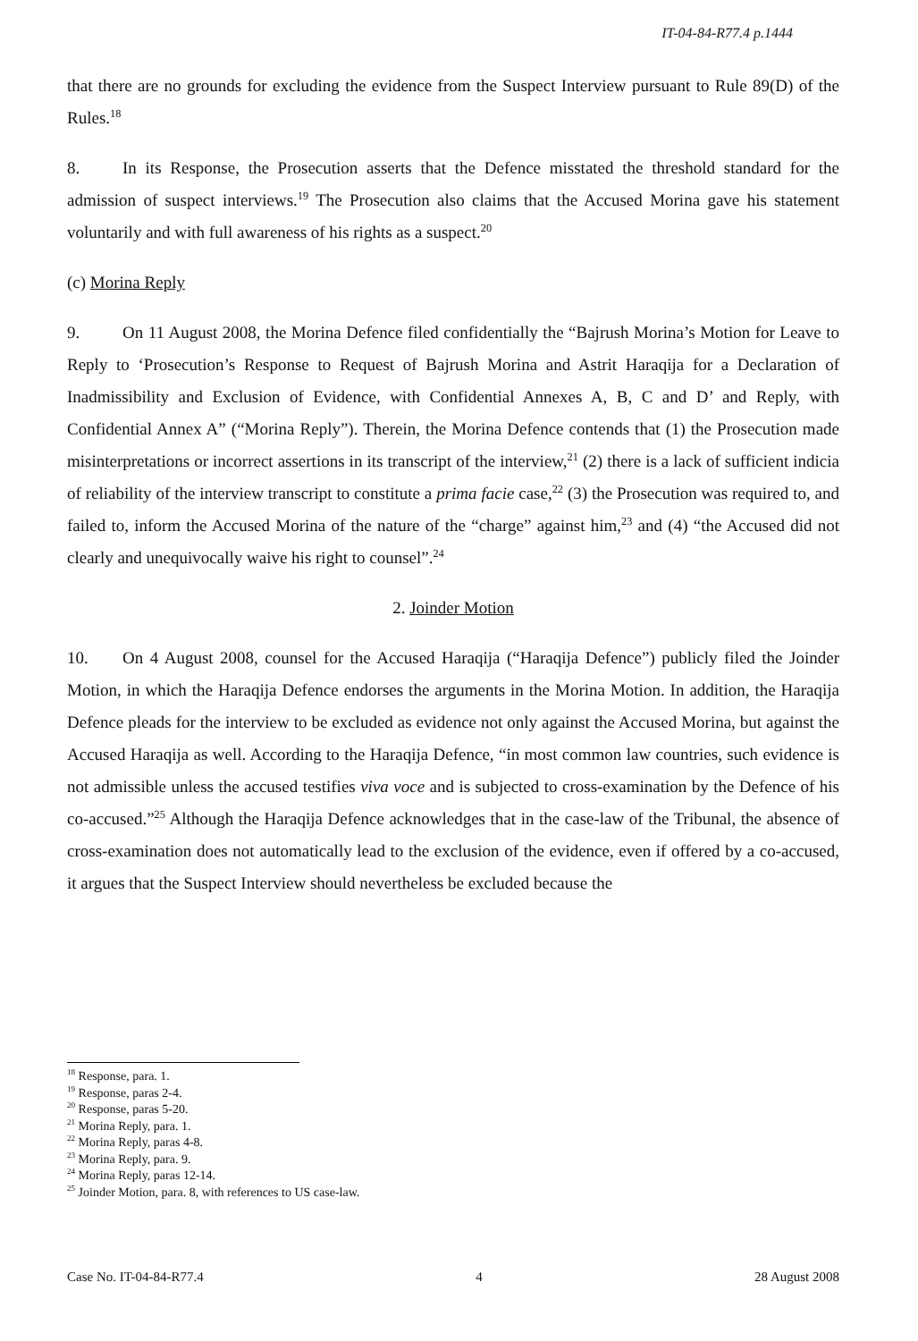IT-04-84-R77.4 p.1444
that there are no grounds for excluding the evidence from the Suspect Interview pursuant to Rule 89(D) of the Rules.<sup>18</sup>
8. In its Response, the Prosecution asserts that the Defence misstated the threshold standard for the admission of suspect interviews.<sup>19</sup> The Prosecution also claims that the Accused Morina gave his statement voluntarily and with full awareness of his rights as a suspect.<sup>20</sup>
(c) Morina Reply
9. On 11 August 2008, the Morina Defence filed confidentially the “Bajrush Morina’s Motion for Leave to Reply to ‘Prosecution’s Response to Request of Bajrush Morina and Astrit Haraqija for a Declaration of Inadmissibility and Exclusion of Evidence, with Confidential Annexes A, B, C and D’ and Reply, with Confidential Annex A” (“Morina Reply”). Therein, the Morina Defence contends that (1) the Prosecution made misinterpretations or incorrect assertions in its transcript of the interview,<sup>21</sup> (2) there is a lack of sufficient indicia of reliability of the interview transcript to constitute a prima facie case,<sup>22</sup> (3) the Prosecution was required to, and failed to, inform the Accused Morina of the nature of the “charge” against him,<sup>23</sup> and (4) “the Accused did not clearly and unequivocally waive his right to counsel”.<sup>24</sup>
2. Joinder Motion
10. On 4 August 2008, counsel for the Accused Haraqija (“Haraqija Defence”) publicly filed the Joinder Motion, in which the Haraqija Defence endorses the arguments in the Morina Motion. In addition, the Haraqija Defence pleads for the interview to be excluded as evidence not only against the Accused Morina, but against the Accused Haraqija as well. According to the Haraqija Defence, “in most common law countries, such evidence is not admissible unless the accused testifies viva voce and is subjected to cross-examination by the Defence of his co-accused.”<sup>25</sup> Although the Haraqija Defence acknowledges that in the case-law of the Tribunal, the absence of cross-examination does not automatically lead to the exclusion of the evidence, even if offered by a co-accused, it argues that the Suspect Interview should nevertheless be excluded because the
<sup>18</sup> Response, para. 1.
<sup>19</sup> Response, paras 2-4.
<sup>20</sup> Response, paras 5-20.
<sup>21</sup> Morina Reply, para. 1.
<sup>22</sup> Morina Reply, paras 4-8.
<sup>23</sup> Morina Reply, para. 9.
<sup>24</sup> Morina Reply, paras 12-14.
<sup>25</sup> Joinder Motion, para. 8, with references to US case-law.
Case No. IT-04-84-R77.4 4 28 August 2008